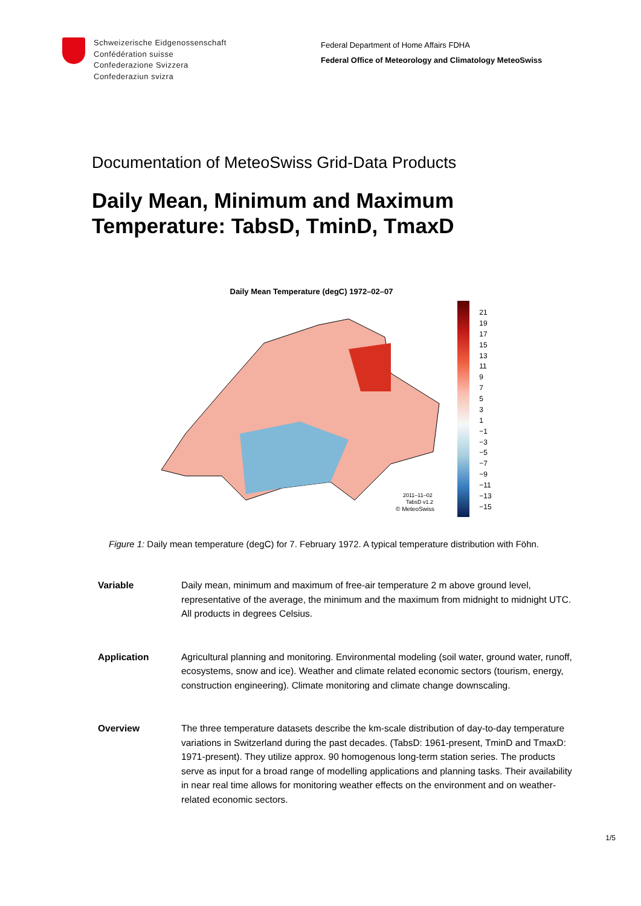Schweizerische Eidgenossenschaft
Confédération suisse
Confederazione Svizzera
Confederaziun svizra
Federal Department of Home Affairs FDHA
Federal Office of Meteorology and Climatology MeteoSwiss
Documentation of MeteoSwiss Grid-Data Products
Daily Mean, Minimum and Maximum
Temperature: TabsD, TminD, TmaxD
Daily Mean Temperature (degC) 1972–02–07
2011–11–02
TabsD v1.2
© MeteoSwiss
21
19
17
15
13
11
97531
−1
−3
−5
−7
−9
−11
−13
−15
Figure 1: Daily mean temperature (degC) for 7. February 1972. A typical temperature distribution with Föhn.
Variable Daily mean, minimum and maximum of free-air temperature 2 m above ground level, representative of the average, the minimum and the maximum from midnight to midnight UTC. All products in degrees Celsius.
Application Agricultural planning and monitoring. Environmental modeling (soil water, ground water, runoff, ecosystems, snow and ice). Weather and climate related economic sectors (tourism, energy, construction engineering). Climate monitoring and climate change downscaling.
Overview The three temperature datasets describe the km-scale distribution of day-to-day temperature variations in Switzerland during the past decades. (TabsD: 1961-present, TminD and TmaxD: 1971-present). They utilize approx. 90 homogenous long-term station series. The products serve as input for a broad range of modelling applications and planning tasks. Their availability in near real time allows for monitoring weather effects on the environment and on weather-related economic sectors.
1/5